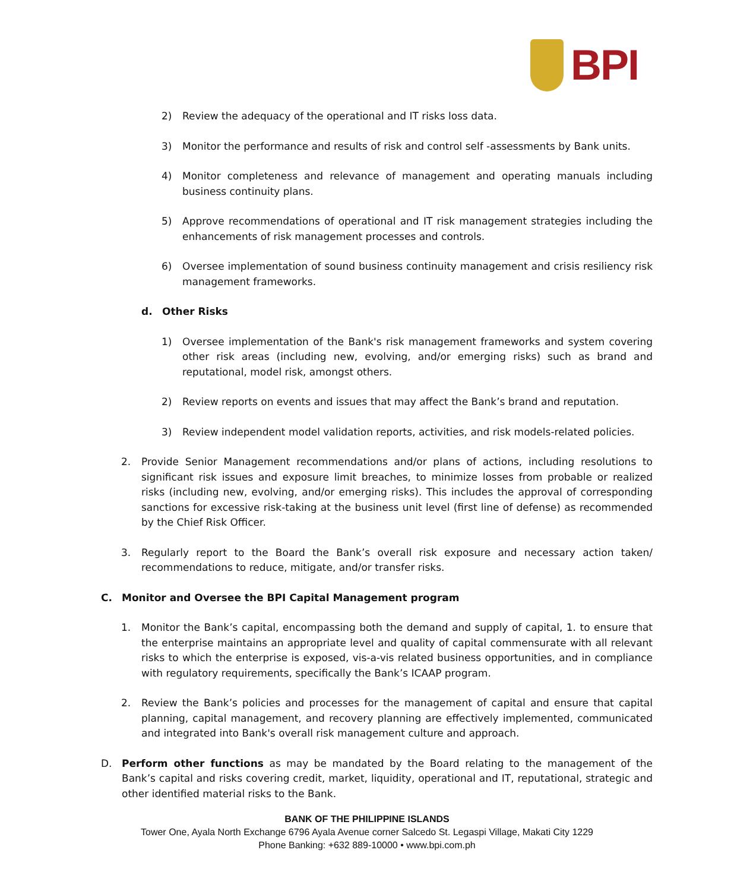BPI
2) Review the adequacy of the operational and IT risks loss data.
3) Monitor the performance and results of risk and control self -assessments by Bank units.
4) Monitor completeness and relevance of management and operating manuals including business continuity plans.
5) Approve recommendations of operational and IT risk management strategies including the enhancements of risk management processes and controls.
6) Oversee implementation of sound business continuity management and crisis resiliency risk management frameworks.
d. Other Risks
1) Oversee implementation of the Bank's risk management frameworks and system covering other risk areas (including new, evolving, and/or emerging risks) such as brand and reputational, model risk, amongst others.
2) Review reports on events and issues that may affect the Bank’s brand and reputation.
3) Review independent model validation reports, activities, and risk models-related policies.
2. Provide Senior Management recommendations and/or plans of actions, including resolutions to significant risk issues and exposure limit breaches, to minimize losses from probable or realized risks (including new, evolving, and/or emerging risks). This includes the approval of corresponding sanctions for excessive risk-taking at the business unit level (first line of defense) as recommended by the Chief Risk Officer.
3. Regularly report to the Board the Bank’s overall risk exposure and necessary action taken/ recommendations to reduce, mitigate, and/or transfer risks.
C. Monitor and Oversee the BPI Capital Management program
1. Monitor the Bank’s capital, encompassing both the demand and supply of capital, 1. to ensure that the enterprise maintains an appropriate level and quality of capital commensurate with all relevant risks to which the enterprise is exposed, vis-a-vis related business opportunities, and in compliance with regulatory requirements, specifically the Bank’s ICAAP program.
2. Review the Bank’s policies and processes for the management of capital and ensure that capital planning, capital management, and recovery planning are effectively implemented, communicated and integrated into Bank's overall risk management culture and approach.
D. Perform other functions as may be mandated by the Board relating to the management of the Bank’s capital and risks covering credit, market, liquidity, operational and IT, reputational, strategic and other identified material risks to the Bank.
BANK OF THE PHILIPPINE ISLANDS
Tower One, Ayala North Exchange 6796 Ayala Avenue corner Salcedo St. Legaspi Village, Makati City 1229
Phone Banking: +632 889-10000 • www.bpi.com.ph